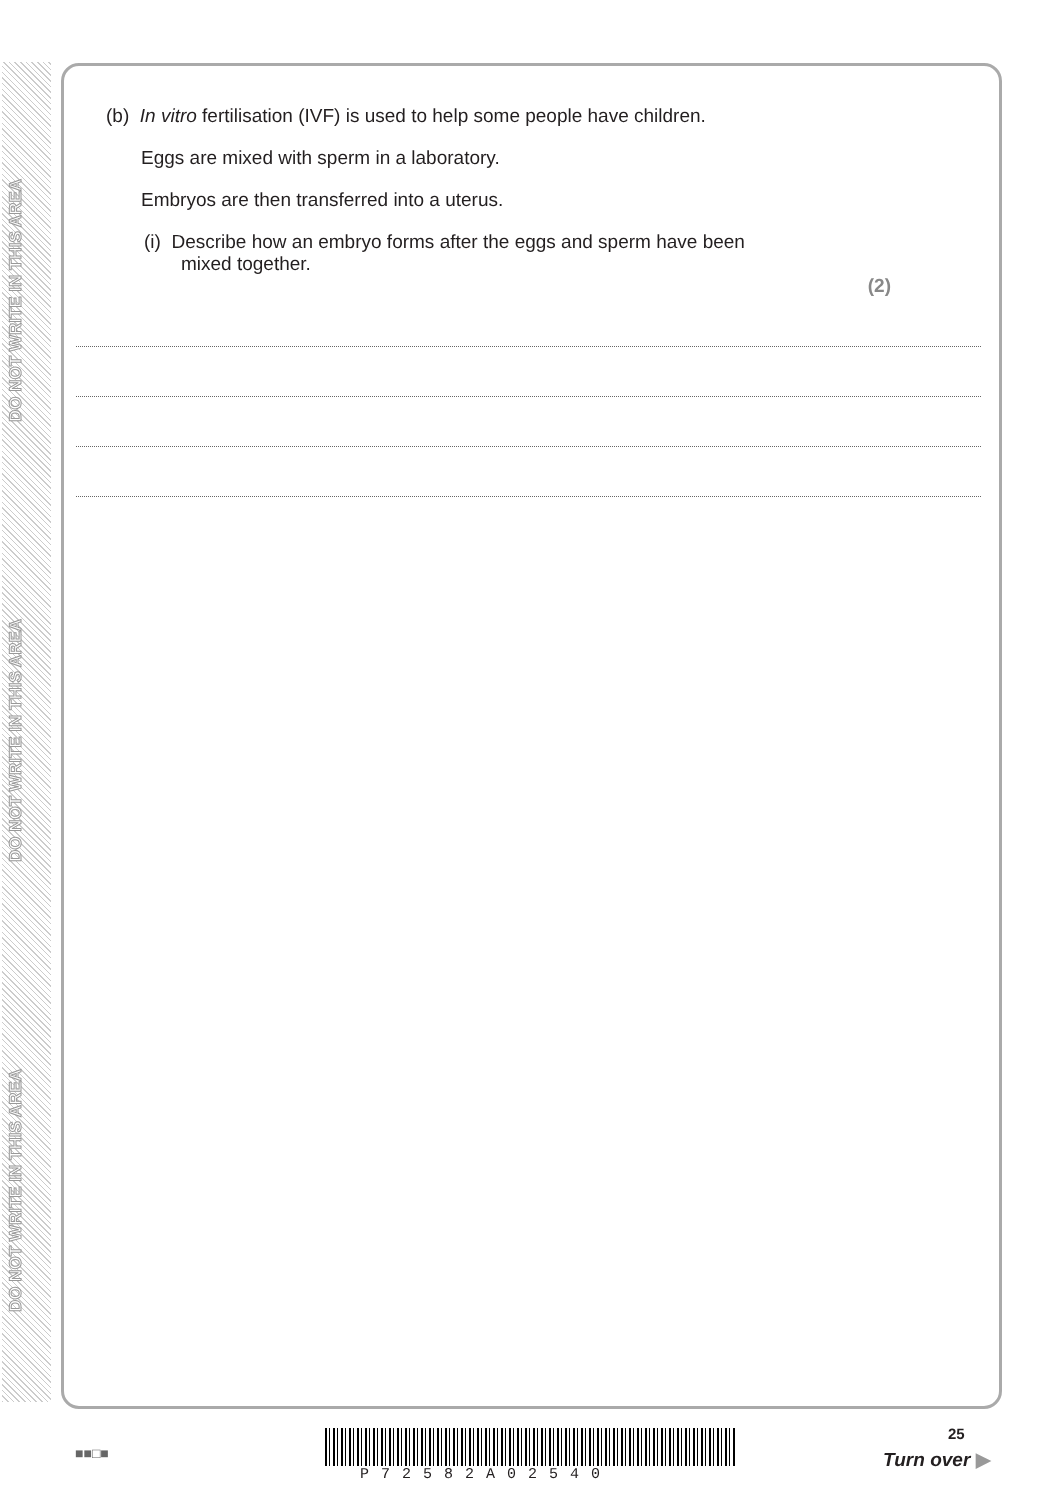DO NOT WRITE IN THIS AREA
DO NOT WRITE IN THIS AREA
DO NOT WRITE IN THIS AREA
(b) In vitro fertilisation (IVF) is used to help some people have children.
Eggs are mixed with sperm in a laboratory.
Embryos are then transferred into a uterus.
(i) Describe how an embryo forms after the eggs and sperm have been
mixed together.
(2)
25
■■□■
P72582A02540
Turn over ▶